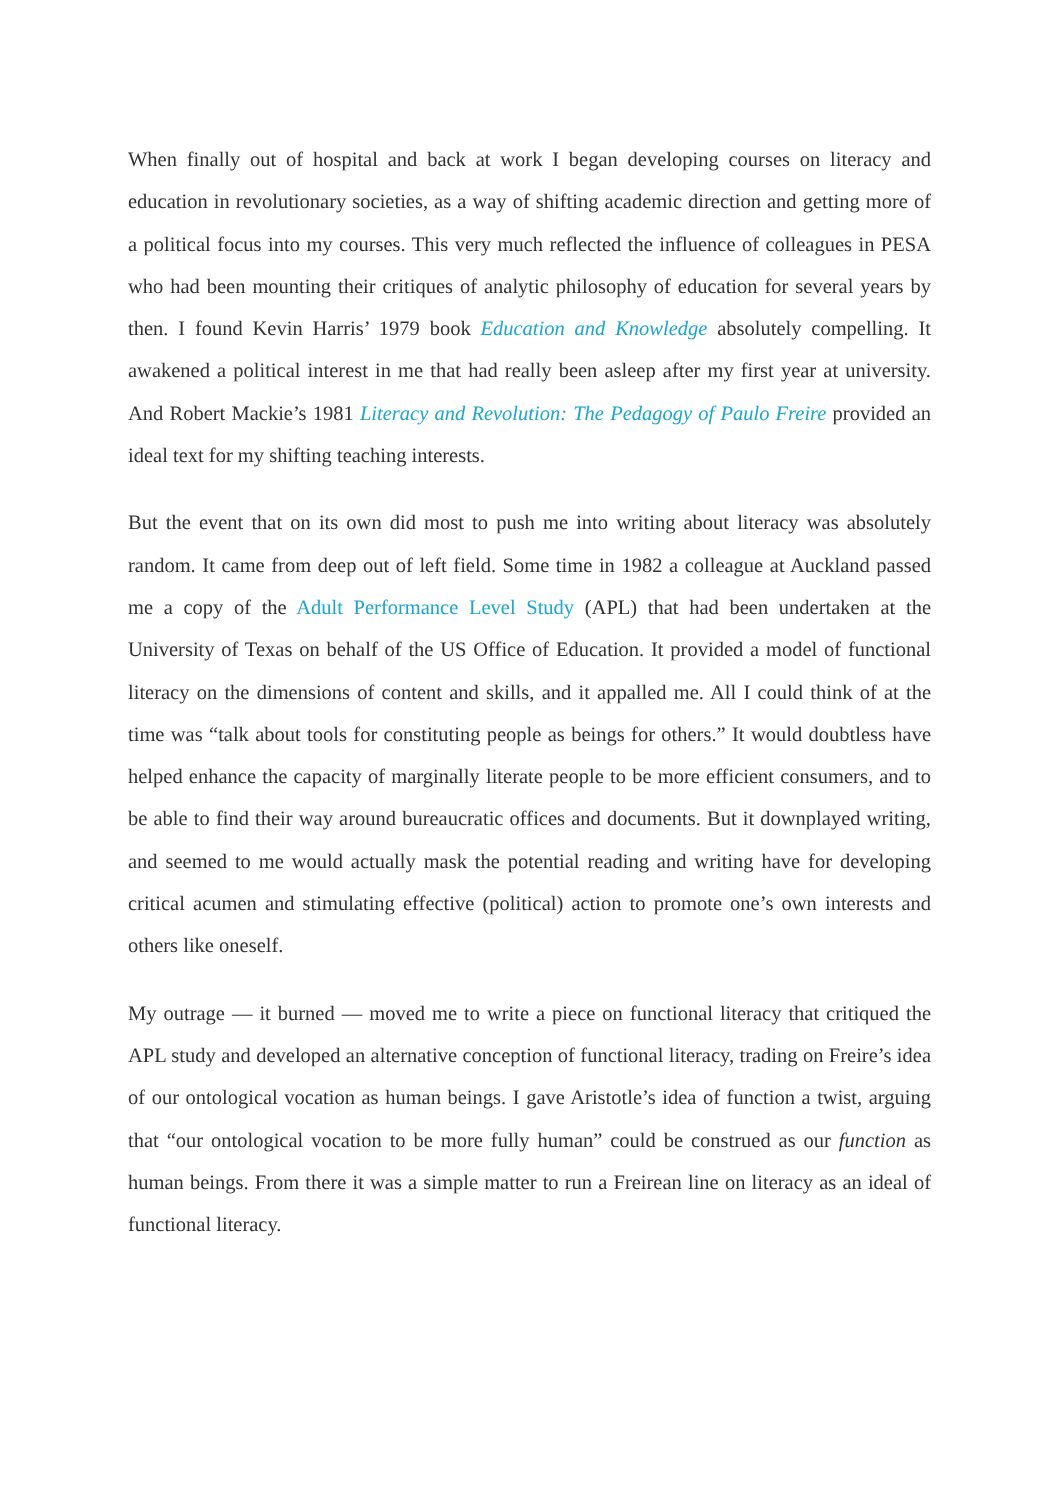When finally out of hospital and back at work I began developing courses on literacy and education in revolutionary societies, as a way of shifting academic direction and getting more of a political focus into my courses. This very much reflected the influence of colleagues in PESA who had been mounting their critiques of analytic philosophy of education for several years by then. I found Kevin Harris’ 1979 book Education and Knowledge absolutely compelling. It awakened a political interest in me that had really been asleep after my first year at university. And Robert Mackie’s 1981 Literacy and Revolution: The Pedagogy of Paulo Freire provided an ideal text for my shifting teaching interests.
But the event that on its own did most to push me into writing about literacy was absolutely random. It came from deep out of left field. Some time in 1982 a colleague at Auckland passed me a copy of the Adult Performance Level Study (APL) that had been undertaken at the University of Texas on behalf of the US Office of Education. It provided a model of functional literacy on the dimensions of content and skills, and it appalled me. All I could think of at the time was “talk about tools for constituting people as beings for others.” It would doubtless have helped enhance the capacity of marginally literate people to be more efficient consumers, and to be able to find their way around bureaucratic offices and documents. But it downplayed writing, and seemed to me would actually mask the potential reading and writing have for developing critical acumen and stimulating effective (political) action to promote one’s own interests and others like oneself.
My outrage — it burned — moved me to write a piece on functional literacy that critiqued the APL study and developed an alternative conception of functional literacy, trading on Freire’s idea of our ontological vocation as human beings. I gave Aristotle’s idea of function a twist, arguing that “our ontological vocation to be more fully human” could be construed as our function as human beings. From there it was a simple matter to run a Freirean line on literacy as an ideal of functional literacy.